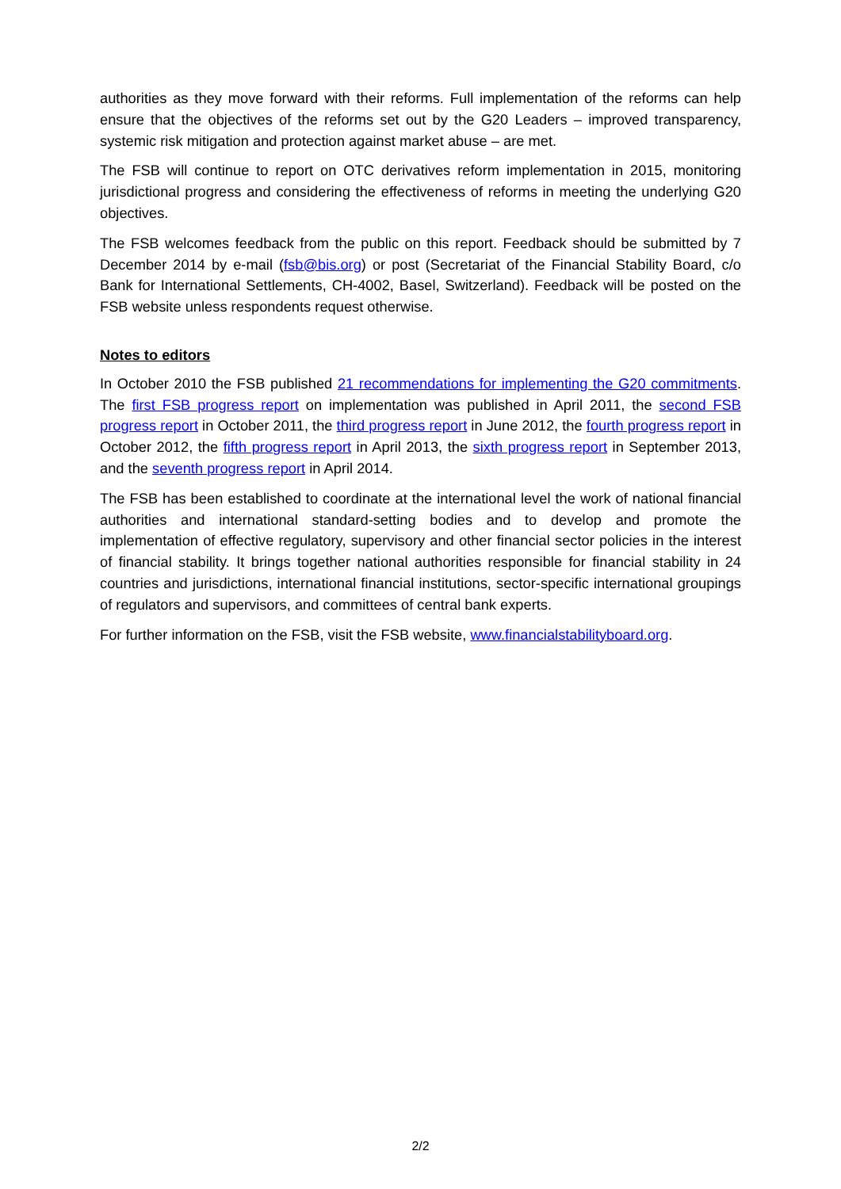authorities as they move forward with their reforms. Full implementation of the reforms can help ensure that the objectives of the reforms set out by the G20 Leaders – improved transparency, systemic risk mitigation and protection against market abuse – are met.
The FSB will continue to report on OTC derivatives reform implementation in 2015, monitoring jurisdictional progress and considering the effectiveness of reforms in meeting the underlying G20 objectives.
The FSB welcomes feedback from the public on this report. Feedback should be submitted by 7 December 2014 by e-mail (fsb@bis.org) or post (Secretariat of the Financial Stability Board, c/o Bank for International Settlements, CH-4002, Basel, Switzerland). Feedback will be posted on the FSB website unless respondents request otherwise.
Notes to editors
In October 2010 the FSB published 21 recommendations for implementing the G20 commitments. The first FSB progress report on implementation was published in April 2011, the second FSB progress report in October 2011, the third progress report in June 2012, the fourth progress report in October 2012, the fifth progress report in April 2013, the sixth progress report in September 2013, and the seventh progress report in April 2014.
The FSB has been established to coordinate at the international level the work of national financial authorities and international standard-setting bodies and to develop and promote the implementation of effective regulatory, supervisory and other financial sector policies in the interest of financial stability. It brings together national authorities responsible for financial stability in 24 countries and jurisdictions, international financial institutions, sector-specific international groupings of regulators and supervisors, and committees of central bank experts.
For further information on the FSB, visit the FSB website, www.financialstabilityboard.org.
2/2